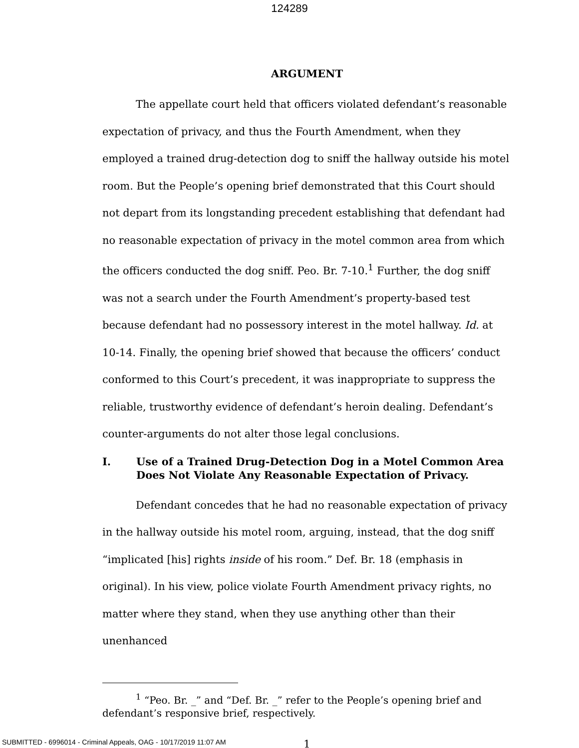124289
ARGUMENT
The appellate court held that officers violated defendant’s reasonable expectation of privacy, and thus the Fourth Amendment, when they employed a trained drug-detection dog to sniff the hallway outside his motel room. But the People’s opening brief demonstrated that this Court should not depart from its longstanding precedent establishing that defendant had no reasonable expectation of privacy in the motel common area from which the officers conducted the dog sniff. Peo. Br. 7-10.<sup>1</sup> Further, the dog sniff was not a search under the Fourth Amendment’s property-based test because defendant had no possessory interest in the motel hallway. Id. at 10-14. Finally, the opening brief showed that because the officers’ conduct conformed to this Court’s precedent, it was inappropriate to suppress the reliable, trustworthy evidence of defendant’s heroin dealing. Defendant’s counter-arguments do not alter those legal conclusions.
I. Use of a Trained Drug-Detection Dog in a Motel Common Area Does Not Violate Any Reasonable Expectation of Privacy.
Defendant concedes that he had no reasonable expectation of privacy in the hallway outside his motel room, arguing, instead, that the dog sniff “implicated [his] rights inside of his room.” Def. Br. 18 (emphasis in original). In his view, police violate Fourth Amendment privacy rights, no matter where they stand, when they use anything other than their unenhanced
<sup>1</sup> “Peo. Br. _” and “Def. Br. _” refer to the People’s opening brief and defendant’s responsive brief, respectively.
1
SUBMITTED - 6996014 - Criminal Appeals, OAG - 10/17/2019 11:07 AM